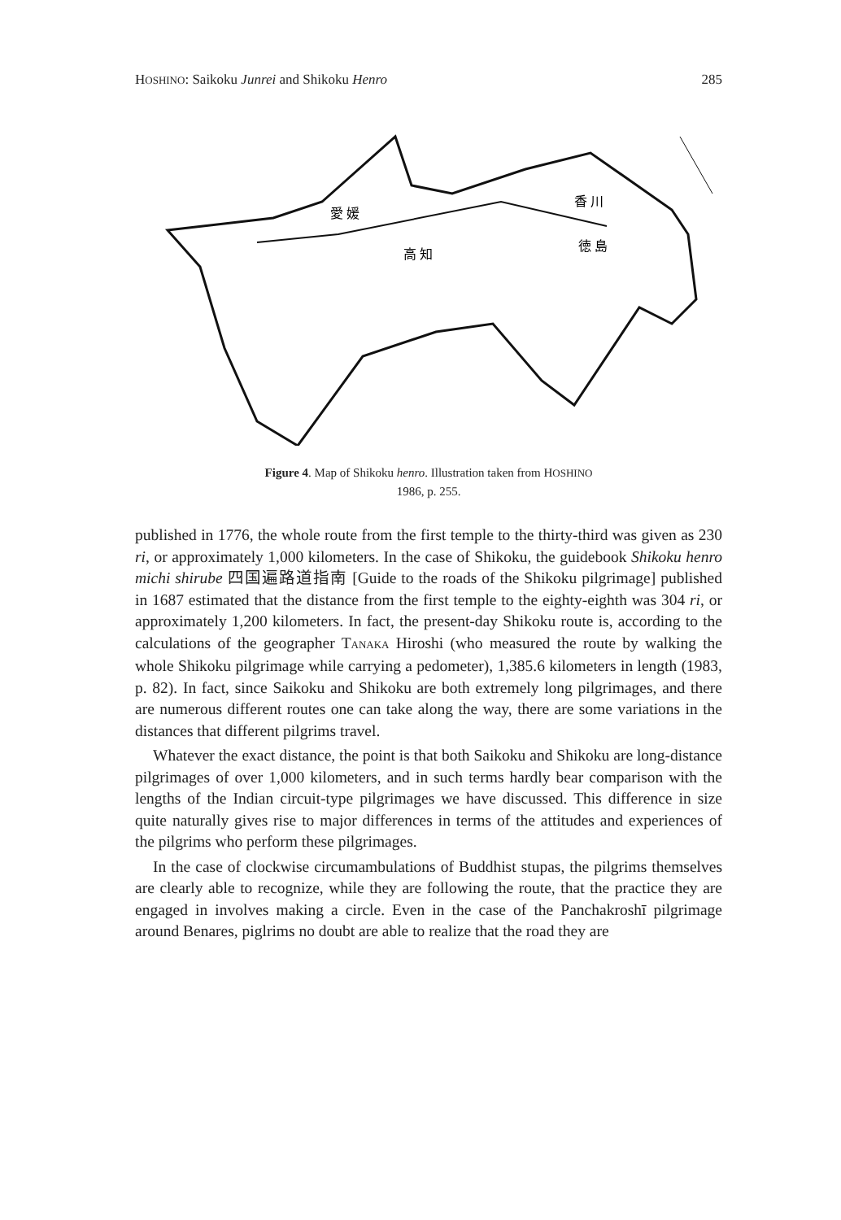HOSHINO: Saikoku Junrei and Shikoku Henro 285
高 知
香 川
愛 媛
徳 島
Figure 4. Map of Shikoku henro. Illustration taken from HOSHINO
1986, p. 255.
published in 1776, the whole route from the first temple to the thirty-third was given as 230 ri, or approximately 1,000 kilometers. In the case of Shikoku, the guidebook Shikoku henro michi shirube 四国遍路道指南 [Guide to the roads of the Shikoku pilgrimage] published in 1687 estimated that the distance from the first temple to the eighty-eighth was 304 ri, or approximately 1,200 kilometers. In fact, the present-day Shikoku route is, according to the calculations of the geographer TANAKA Hiroshi (who measured the route by walking the whole Shikoku pilgrimage while carrying a pedometer), 1,385.6 kilometers in length (1983, p. 82). In fact, since Saikoku and Shikoku are both extremely long pilgrimages, and there are numerous different routes one can take along the way, there are some variations in the distances that different pilgrims travel.
Whatever the exact distance, the point is that both Saikoku and Shikoku are long-distance pilgrimages of over 1,000 kilometers, and in such terms hardly bear comparison with the lengths of the Indian circuit-type pilgrimages we have discussed. This difference in size quite naturally gives rise to major differences in terms of the attitudes and experiences of the pilgrims who perform these pilgrimages.
In the case of clockwise circumambulations of Buddhist stupas, the pilgrims themselves are clearly able to recognize, while they are following the route, that the practice they are engaged in involves making a circle. Even in the case of the Panchakroshī pilgrimage around Benares, piglrims no doubt are able to realize that the road they are